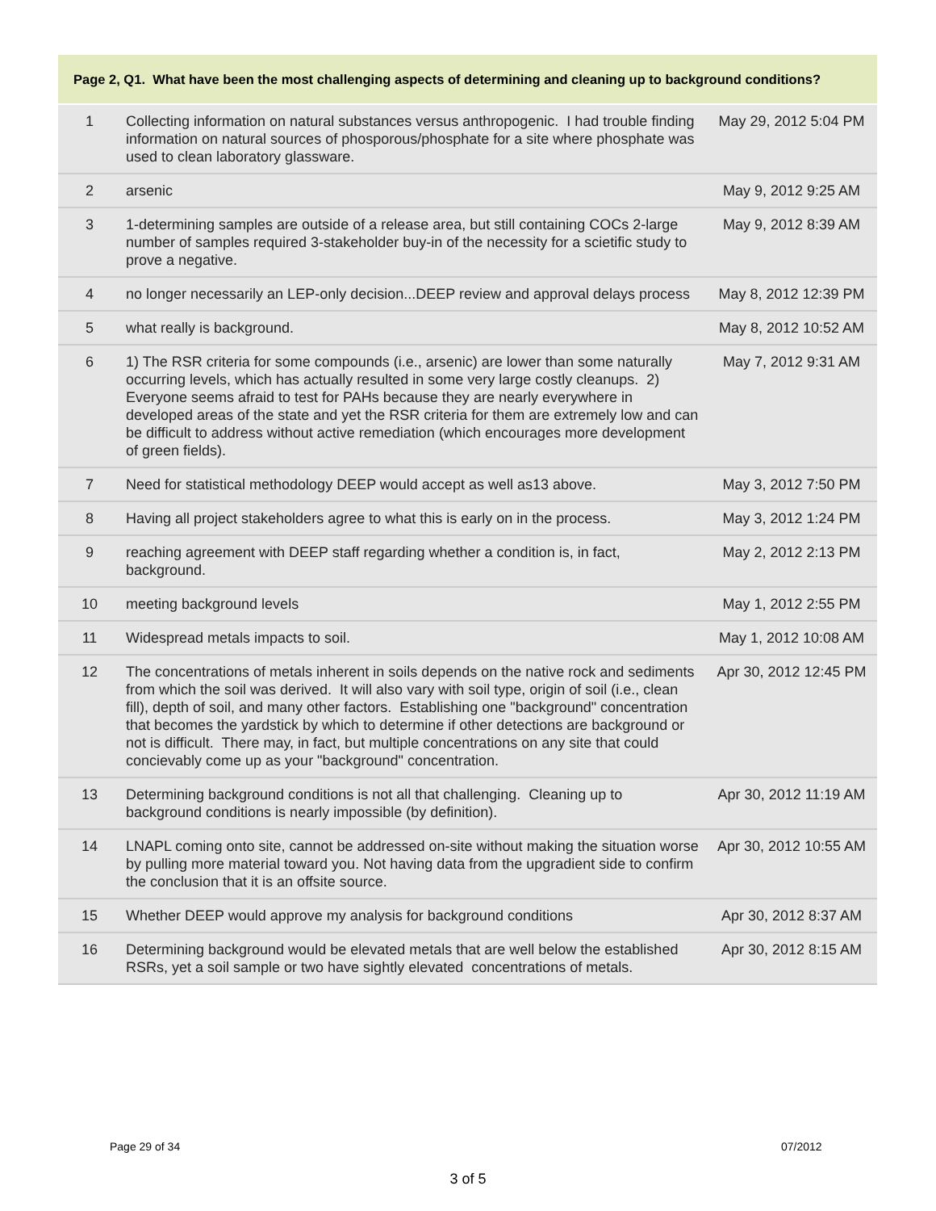Page 2, Q1. What have been the most challenging aspects of determining and cleaning up to background conditions?
| 1 | Collecting information on natural substances versus anthropogenic. I had trouble finding information on natural sources of phosporous/phosphate for a site where phosphate was used to clean laboratory glassware. | May 29, 2012 5:04 PM |
| 2 | arsenic | May 9, 2012 9:25 AM |
| 3 | 1-determining samples are outside of a release area, but still containing COCs 2-large number of samples required 3-stakeholder buy-in of the necessity for a scietific study to prove a negative. | May 9, 2012 8:39 AM |
| 4 | no longer necessarily an LEP-only decision...DEEP review and approval delays process | May 8, 2012 12:39 PM |
| 5 | what really is background. | May 8, 2012 10:52 AM |
| 6 | 1) The RSR criteria for some compounds (i.e., arsenic) are lower than some naturally occurring levels, which has actually resulted in some very large costly cleanups. 2) Everyone seems afraid to test for PAHs because they are nearly everywhere in developed areas of the state and yet the RSR criteria for them are extremely low and can be difficult to address without active remediation (which encourages more development of green fields). | May 7, 2012 9:31 AM |
| 7 | Need for statistical methodology DEEP would accept as well as13 above. | May 3, 2012 7:50 PM |
| 8 | Having all project stakeholders agree to what this is early on in the process. | May 3, 2012 1:24 PM |
| 9 | reaching agreement with DEEP staff regarding whether a condition is, in fact, background. | May 2, 2012 2:13 PM |
| 10 | meeting background levels | May 1, 2012 2:55 PM |
| 11 | Widespread metals impacts to soil. | May 1, 2012 10:08 AM |
| 12 | The concentrations of metals inherent in soils depends on the native rock and sediments from which the soil was derived. It will also vary with soil type, origin of soil (i.e., clean fill), depth of soil, and many other factors. Establishing one "background" concentration that becomes the yardstick by which to determine if other detections are background or not is difficult. There may, in fact, but multiple concentrations on any site that could concievably come up as your "background" concentration. | Apr 30, 2012 12:45 PM |
| 13 | Determining background conditions is not all that challenging. Cleaning up to background conditions is nearly impossible (by definition). | Apr 30, 2012 11:19 AM |
| 14 | LNAPL coming onto site, cannot be addressed on-site without making the situation worse by pulling more material toward you. Not having data from the upgradient side to confirm the conclusion that it is an offsite source. | Apr 30, 2012 10:55 AM |
| 15 | Whether DEEP would approve my analysis for background conditions | Apr 30, 2012 8:37 AM |
| 16 | Determining background would be elevated metals that are well below the established RSRs, yet a soil sample or two have sightly elevated concentrations of metals. | Apr 30, 2012 8:15 AM |
Page 29 of 34 07/2012
3 of 5